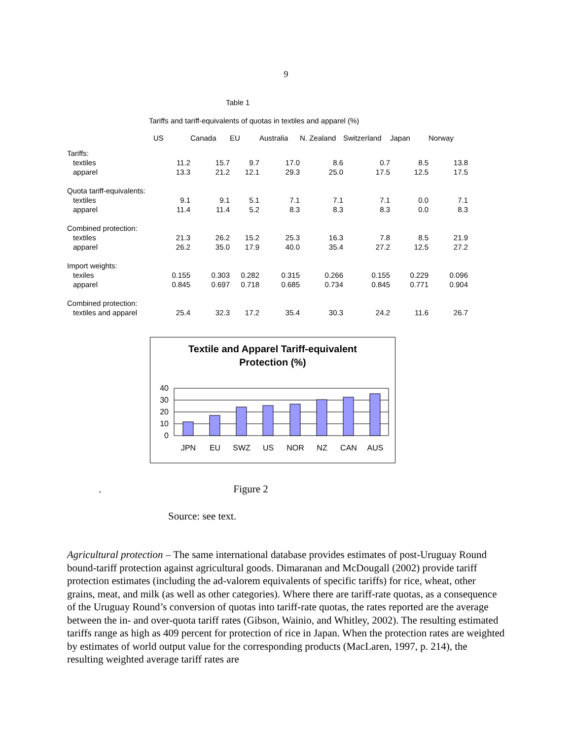9
Table 1
Tariffs and tariff-equivalents of quotas in textiles and apparel (%)
| | US | Canada | EU | Australia | N. Zealand | Switzerland | Japan | Norway |
| --- | --- | --- | --- | --- | --- | --- | --- | --- |
| Tariffs: | | | | | | | | |
| textiles | 11.2 | 15.7 | 9.7 | 17.0 | 8.6 | 0.7 | 8.5 | 13.8 |
| apparel | 13.3 | 21.2 | 12.1 | 29.3 | 25.0 | 17.5 | 12.5 | 17.5 |
| Quota tariff-equivalents: | | | | | | | | |
| textiles | 9.1 | 9.1 | 5.1 | 7.1 | 7.1 | 7.1 | 0.0 | 7.1 |
| apparel | 11.4 | 11.4 | 5.2 | 8.3 | 8.3 | 8.3 | 0.0 | 8.3 |
| Combined protection: | | | | | | | | |
| textiles | 21.3 | 26.2 | 15.2 | 25.3 | 16.3 | 7.8 | 8.5 | 21.9 |
| apparel | 26.2 | 35.0 | 17.9 | 40.0 | 35.4 | 27.2 | 12.5 | 27.2 |
| Import weights: | | | | | | | | |
| texiles | 0.155 | 0.303 | 0.282 | 0.315 | 0.266 | 0.155 | 0.229 | 0.096 |
| apparel | 0.845 | 0.697 | 0.718 | 0.685 | 0.734 | 0.845 | 0.771 | 0.904 |
| Combined protection: | | | | | | | | |
| textiles and apparel | 25.4 | 32.3 | 17.2 | 35.4 | 30.3 | 24.2 | 11.6 | 26.7 |
Textile and Apparel Tariff-equivalent
Protection (%)
40
30
20
10
0
JPN
EU
SWZ
US
NOR
NZ
CAN
AUS
. Figure 2
Source: see text.
Agricultural protection – The same international database provides estimates of post-Uruguay Round bound-tariff protection against agricultural goods. Dimaranan and McDougall (2002) provide tariff protection estimates (including the ad-valorem equivalents of specific tariffs) for rice, wheat, other grains, meat, and milk (as well as other categories). Where there are tariff-rate quotas, as a consequence of the Uruguay Round’s conversion of quotas into tariff-rate quotas, the rates reported are the average between the in- and over-quota tariff rates (Gibson, Wainio, and Whitley, 2002). The resulting estimated tariffs range as high as 409 percent for protection of rice in Japan. When the protection rates are weighted by estimates of world output value for the corresponding products (MacLaren, 1997, p. 214), the resulting weighted average tariff rates are